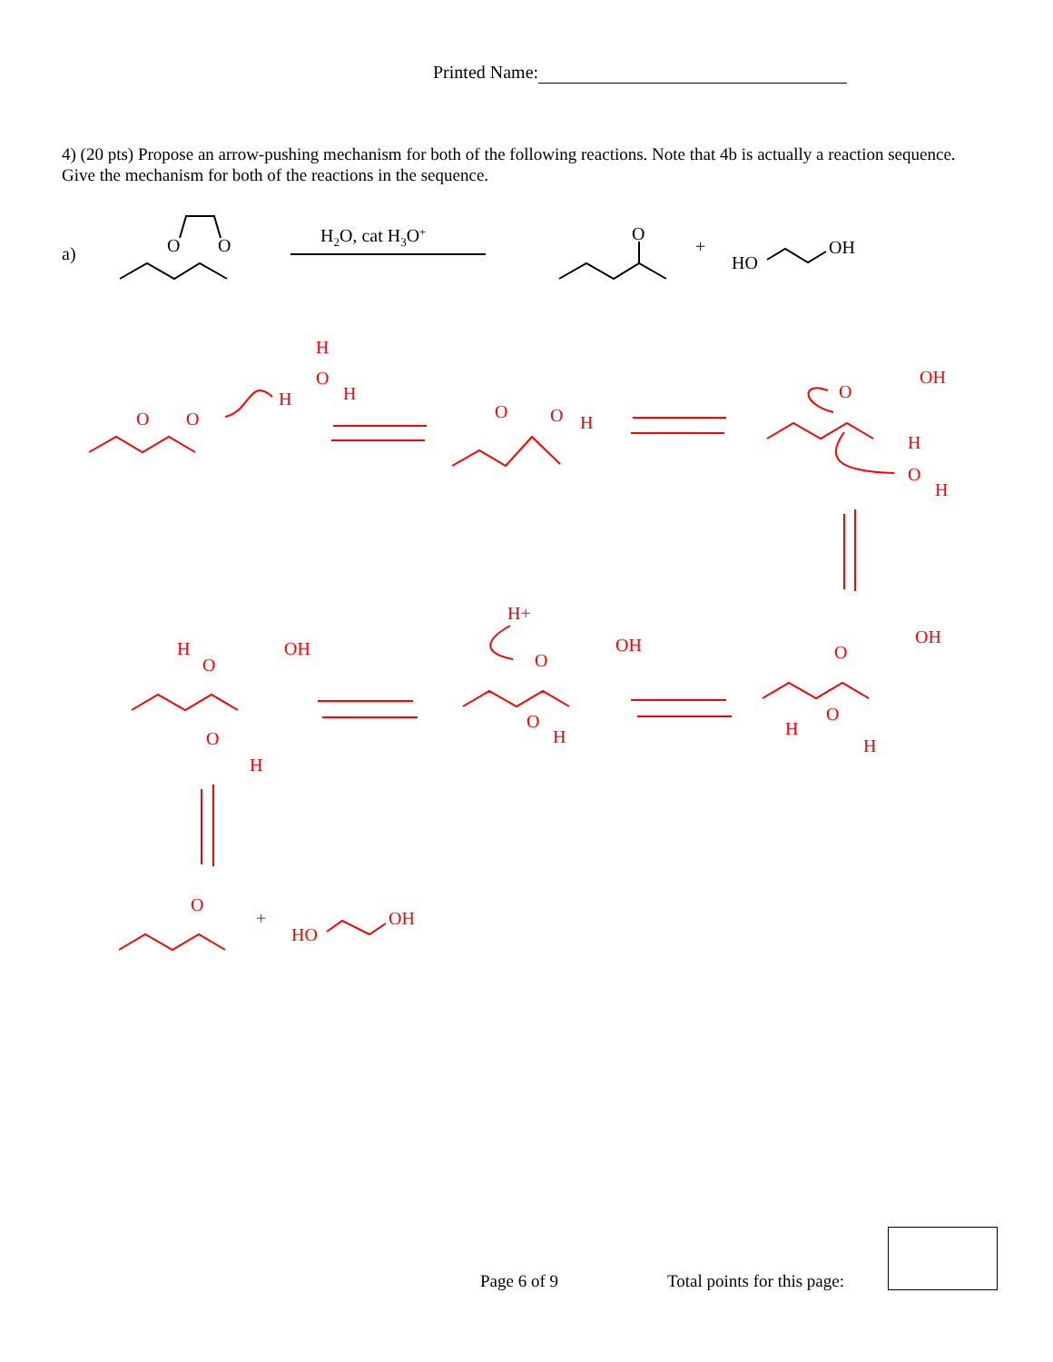Printed Name:
4) (20 pts) Propose an arrow-pushing mechanism for both of the following reactions. Note that 4b is actually a reaction sequence. Give the mechanism for both of the reactions in the sequence.
a)
O
O
H2O, cat H3O+
O
+
HO
OH
O
O
H
H
O
H
O
O
H
O
OH
H
O
H
H
O
OH
O
H
H+
O
OH
O
H
O
OH
H
O
H
O
+
HO
OH
Page 6 of 9 Total points for this page: